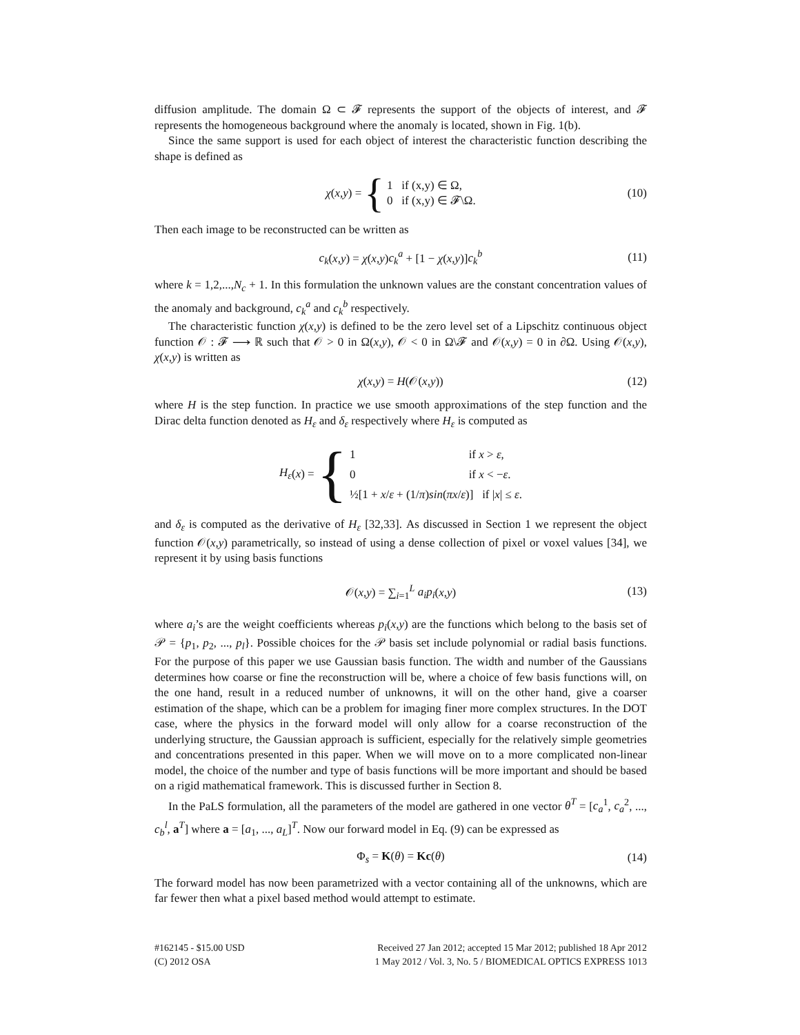diffusion amplitude. The domain Ω ⊂ 𝓕 represents the support of the objects of interest, and 𝓕 represents the homogeneous background where the anomaly is located, shown in Fig. 1(b).
Since the same support is used for each object of interest the characteristic function describing the shape is defined as
χ (x,y) = { 1 if (x,y) ∈ Ω,
0 if (x,y) ∈ 𝓕\Ω. (10)
Then each image to be reconstructed can be written as
c<sub>k</sub>(x,y) = χ(x,y)c<sub>k</sub><sup>a</sup> + [1 − χ(x,y)]c<sub>k</sub><sup>b</sup> (11)
where k = 1,2,...,N<sub>c</sub> + 1. In this formulation the unknown values are the constant concentration values of the anomaly and background, c<sub>k</sub><sup>a</sup> and c<sub>k</sub><sup>b</sup> respectively.
The characteristic function χ(x,y) is defined to be the zero level set of a Lipschitz continuous object function 𝒪 : 𝓕 ⟶ ℝ such that 𝒪 > 0 in Ω(x,y), 𝒪 < 0 in Ω\𝓕 and 𝒪(x,y) = 0 in ∂Ω. Using 𝒪(x,y), χ(x,y) is written as
χ(x,y) = H(𝒪(x,y)) (12)
where H is the step function. In practice we use smooth approximations of the step function and the Dirac delta function denoted as H<sub>ε</sub> and δ<sub>ε</sub> respectively where H<sub>ε</sub> is computed as
H<sub>ε</sub> (x) = { 1 if x > ε,
0 if x < −ε.
½[1 + x/ε + (1/π)sin(πx/ε)] if |x| ≤ ε.
and δ<sub>ε</sub> is computed as the derivative of H<sub>ε</sub> [32,33]. As discussed in Section 1 we represent the object function 𝒪(x,y) parametrically, so instead of using a dense collection of pixel or voxel values [34], we represent it by using basis functions
𝒪(x,y) = ∑<sub>i=1</sub><sup>L</sup> a<sub>i</sub>p<sub>i</sub>(x,y) (13)
where a<sub>i</sub>’s are the weight coefficients whereas p<sub>i</sub>(x,y) are the functions which belong to the basis set of 𝒫 = {p<sub>1</sub>, p<sub>2</sub>, ..., p<sub>l</sub>}. Possible choices for the 𝒫 basis set include polynomial or radial basis functions. For the purpose of this paper we use Gaussian basis function. The width and number of the Gaussians determines how coarse or fine the reconstruction will be, where a choice of few basis functions will, on the one hand, result in a reduced number of unknowns, it will on the other hand, give a coarser estimation of the shape, which can be a problem for imaging finer more complex structures. In the DOT case, where the physics in the forward model will only allow for a coarse reconstruction of the underlying structure, the Gaussian approach is sufficient, especially for the relatively simple geometries and concentrations presented in this paper. When we will move on to a more complicated non-linear model, the choice of the number and type of basis functions will be more important and should be based on a rigid mathematical framework. This is discussed further in Section 8.
In the PaLS formulation, all the parameters of the model are gathered in one vector θ<sup>T</sup> = [c<sub>a</sub><sup>1</sup>, c<sub>a</sub><sup>2</sup>, ..., c<sub>b</sub><sup>l</sup>, a<sup>T</sup>] where a = [a<sub>1</sub>, ..., a<sub>L</sub>]<sup>T</sup>. Now our forward model in Eq. (9) can be expressed as
Φ<sub>s</sub> = K(θ) = Kc(θ) (14)
The forward model has now been parametrized with a vector containing all of the unknowns, which are far fewer then what a pixel based method would attempt to estimate.
#162145 - $15.00 USD
(C) 2012 OSA
Received 27 Jan 2012; accepted 15 Mar 2012; published 18 Apr 2012
1 May 2012 / Vol. 3, No. 5 / BIOMEDICAL OPTICS EXPRESS 1013